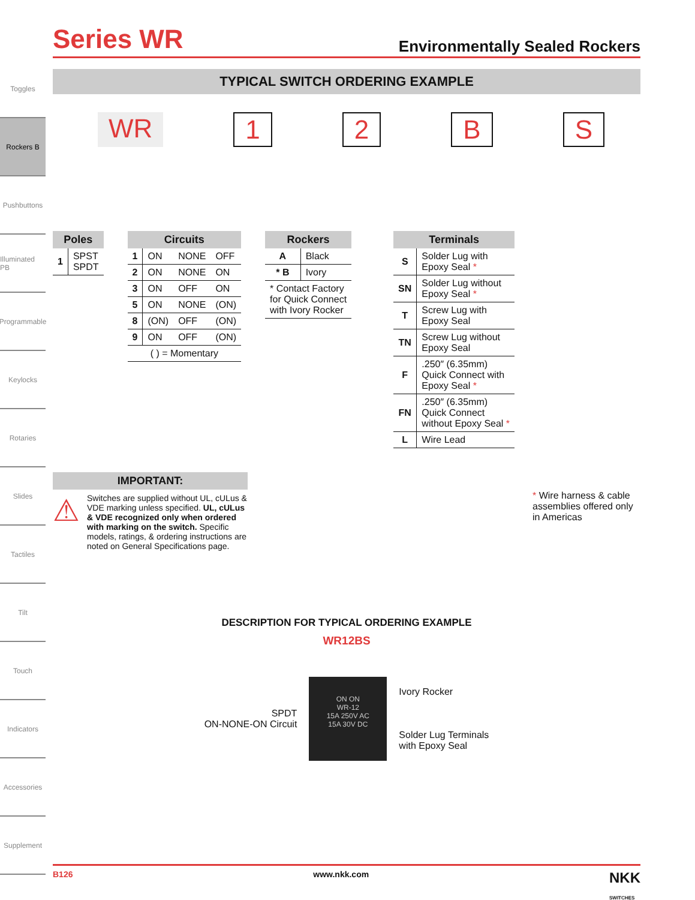Toggles
Rockers B
Pushbuttons
Illuminated PB
Programmable
Keylocks
Rotaries
Slides
Tactiles
Tilt
Touch
Indicators
Accessories
Supplement
Series WR
Environmentally Sealed Rockers
TYPICAL SWITCH ORDERING EXAMPLE
WR 1 2 B S
| Poles | |
| --- | --- |
| 1 | SPST SPDT |
| Circuits | | | |
| --- | --- | --- | --- |
| 1 | ON | NONE | OFF |
| 2 | ON | NONE | ON |
| 3 | ON | OFF | ON |
| 5 | ON | NONE | (ON) |
| 8 | (ON) | OFF | (ON) |
| 9 | ON | OFF | (ON) |
| ( ) = Momentary | | | |
| Rockers | |
| --- | --- |
| A | Black |
| * B | Ivory |
| * Contact Factory for Quick Connect with Ivory Rocker | |
| Terminals | |
| --- | --- |
| S | Solder Lug with Epoxy Seal * |
| SN | Solder Lug without Epoxy Seal * |
| T | Screw Lug with Epoxy Seal |
| TN | Screw Lug without Epoxy Seal |
| F | .250″ (6.35mm) Quick Connect with Epoxy Seal * |
| FN | .250″ (6.35mm) Quick Connect without Epoxy Seal * |
| L | Wire Lead |
IMPORTANT:
⚠
Switches are supplied without UL, cULus & VDE marking unless specified. UL, cULus & VDE recognized only when ordered with marking on the switch. Specific models, ratings, & ordering instructions are noted on General Specifications page.
* Wire harness & cable assemblies offered only in Americas
DESCRIPTION FOR TYPICAL ORDERING EXAMPLE
WR12BS
SPDT
ON-NONE-ON Circuit
ON ON
WR-12
15A 250V AC
15A 30V DC
Ivory Rocker
Solder Lug Terminals
with Epoxy Seal
B126 www.nkk.com NKK
SWITCHES